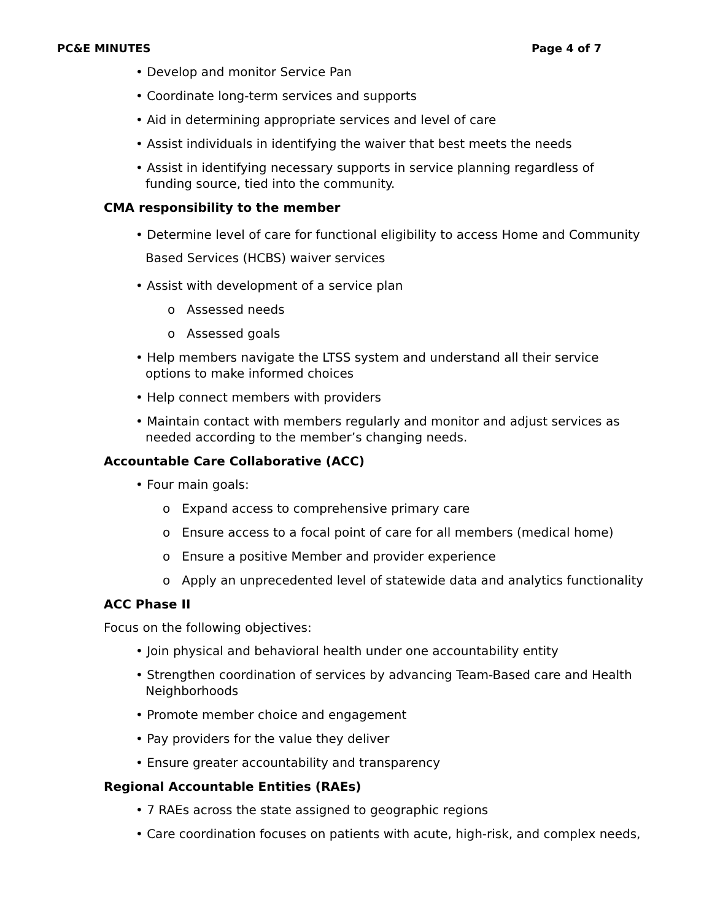PC&E MINUTES Page 4 of 7
• Develop and monitor Service Pan
• Coordinate long-term services and supports
• Aid in determining appropriate services and level of care
• Assist individuals in identifying the waiver that best meets the needs
• Assist in identifying necessary supports in service planning regardless of funding source, tied into the community.
CMA responsibility to the member
• Determine level of care for functional eligibility to access Home and Community Based Services (HCBS) waiver services
• Assist with development of a service plan
o Assessed needs
o Assessed goals
• Help members navigate the LTSS system and understand all their service options to make informed choices
• Help connect members with providers
• Maintain contact with members regularly and monitor and adjust services as needed according to the member’s changing needs.
Accountable Care Collaborative (ACC)
• Four main goals:
o Expand access to comprehensive primary care
o Ensure access to a focal point of care for all members (medical home)
o Ensure a positive Member and provider experience
o Apply an unprecedented level of statewide data and analytics functionality
ACC Phase II
Focus on the following objectives:
• Join physical and behavioral health under one accountability entity
• Strengthen coordination of services by advancing Team-Based care and Health Neighborhoods
• Promote member choice and engagement
• Pay providers for the value they deliver
• Ensure greater accountability and transparency
Regional Accountable Entities (RAEs)
• 7 RAEs across the state assigned to geographic regions
• Care coordination focuses on patients with acute, high-risk, and complex needs,